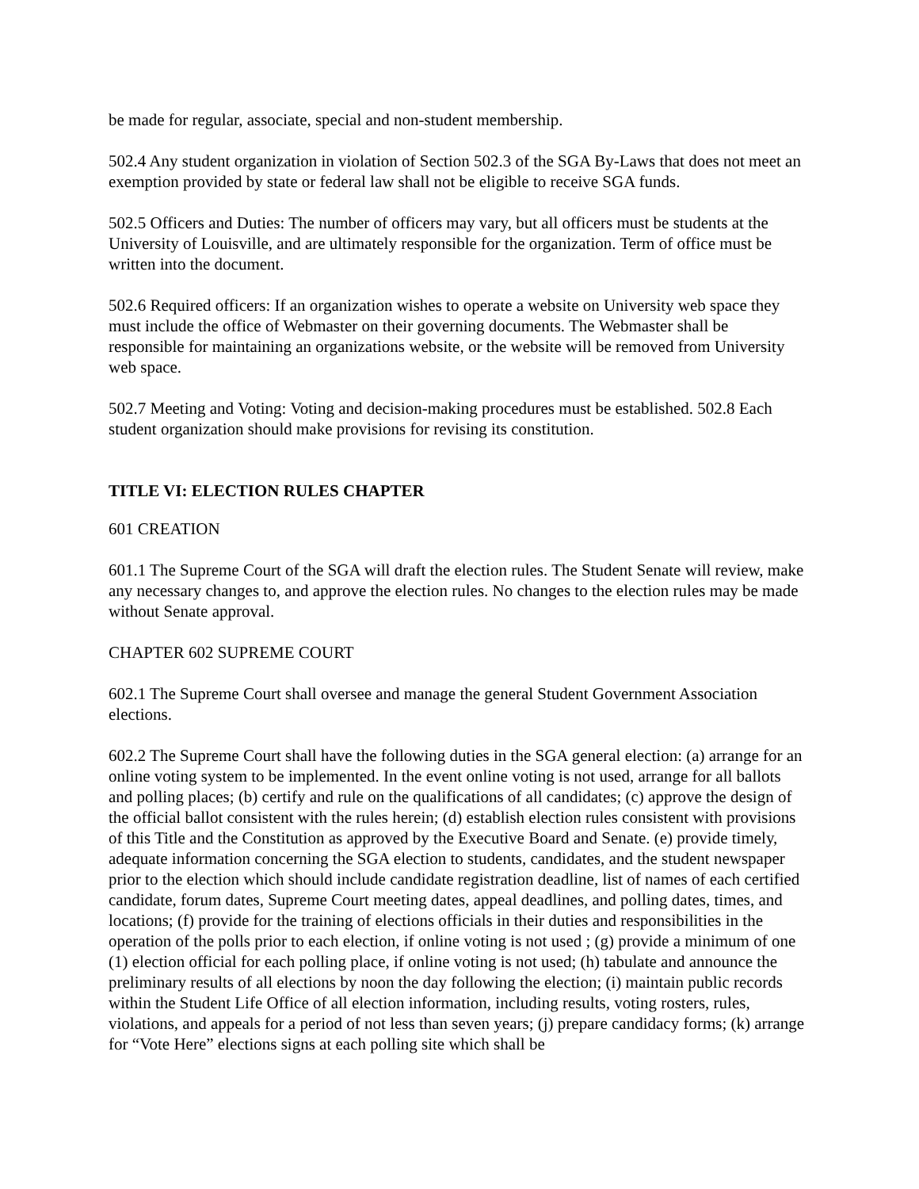be made for regular, associate, special and non-student membership.
502.4 Any student organization in violation of Section 502.3 of the SGA By-Laws that does not meet an exemption provided by state or federal law shall not be eligible to receive SGA funds.
502.5 Officers and Duties: The number of officers may vary, but all officers must be students at the University of Louisville, and are ultimately responsible for the organization. Term of office must be written into the document.
502.6 Required officers: If an organization wishes to operate a website on University web space they must include the office of Webmaster on their governing documents. The Webmaster shall be responsible for maintaining an organizations website, or the website will be removed from University web space.
502.7 Meeting and Voting: Voting and decision-making procedures must be established. 502.8 Each student organization should make provisions for revising its constitution.
TITLE VI: ELECTION RULES CHAPTER
601 CREATION
601.1 The Supreme Court of the SGA will draft the election rules. The Student Senate will review, make any necessary changes to, and approve the election rules. No changes to the election rules may be made without Senate approval.
CHAPTER 602 SUPREME COURT
602.1 The Supreme Court shall oversee and manage the general Student Government Association elections.
602.2 The Supreme Court shall have the following duties in the SGA general election: (a) arrange for an online voting system to be implemented. In the event online voting is not used, arrange for all ballots and polling places; (b) certify and rule on the qualifications of all candidates; (c) approve the design of the official ballot consistent with the rules herein; (d) establish election rules consistent with provisions of this Title and the Constitution as approved by the Executive Board and Senate. (e) provide timely, adequate information concerning the SGA election to students, candidates, and the student newspaper prior to the election which should include candidate registration deadline, list of names of each certified candidate, forum dates, Supreme Court meeting dates, appeal deadlines, and polling dates, times, and locations; (f) provide for the training of elections officials in their duties and responsibilities in the operation of the polls prior to each election, if online voting is not used ; (g) provide a minimum of one (1) election official for each polling place, if online voting is not used; (h) tabulate and announce the preliminary results of all elections by noon the day following the election; (i) maintain public records within the Student Life Office of all election information, including results, voting rosters, rules, violations, and appeals for a period of not less than seven years; (j) prepare candidacy forms; (k) arrange for “Vote Here” elections signs at each polling site which shall be